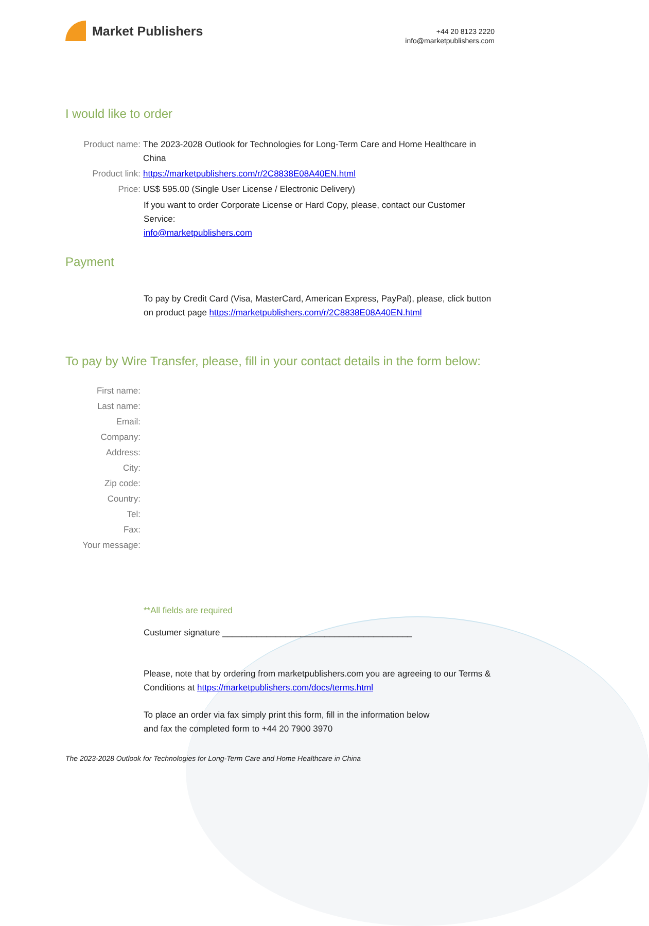Market Publishers
+44 20 8123 2220
info@marketpublishers.com
I would like to order
Product name: The 2023-2028 Outlook for Technologies for Long-Term Care and Home Healthcare in China
Product link: https://marketpublishers.com/r/2C8838E08A40EN.html
Price: US$ 595.00 (Single User License / Electronic Delivery)
If you want to order Corporate License or Hard Copy, please, contact our Customer Service:
info@marketpublishers.com
Payment
To pay by Credit Card (Visa, MasterCard, American Express, PayPal), please, click button on product page https://marketpublishers.com/r/2C8838E08A40EN.html
To pay by Wire Transfer, please, fill in your contact details in the form below:
First name:
Last name:
Email:
Company:
Address:
City:
Zip code:
Country:
Tel:
Fax:
Your message:
**All fields are required
Custumer signature _______________________________________
Please, note that by ordering from marketpublishers.com you are agreeing to our Terms & Conditions at https://marketpublishers.com/docs/terms.html
To place an order via fax simply print this form, fill in the information below
and fax the completed form to +44 20 7900 3970
The 2023-2028 Outlook for Technologies for Long-Term Care and Home Healthcare in China